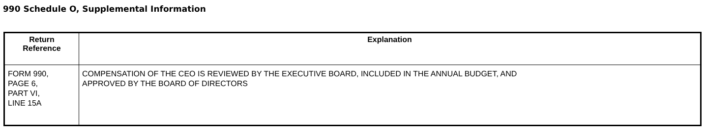990 Schedule O, Supplemental Information
| Return Reference | Explanation |
| --- | --- |
| FORM 990, PAGE 6, PART VI, LINE 15A | COMPENSATION OF THE CEO IS REVIEWED BY THE EXECUTIVE BOARD, INCLUDED IN THE ANNUAL BUDGET, AND APPROVED BY THE BOARD OF DIRECTORS |